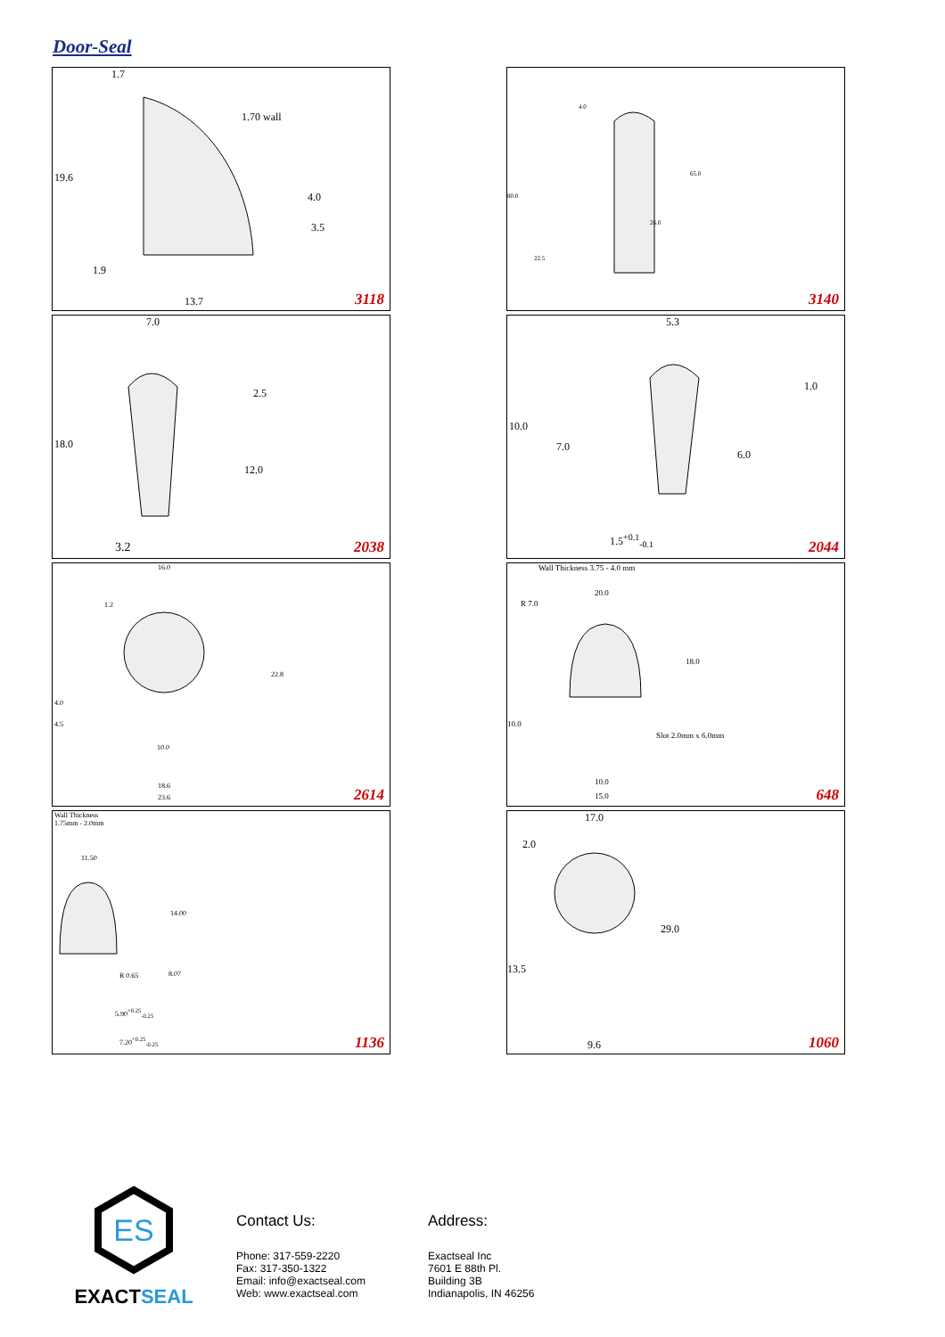Door-Seal
1.7
1.70 wall
19.6
4.0
3.5
1.9
13.7 3118
4.0
65.0
80.0
26.0
22.5
3140
7.0
2.5
18.0
12.0
3.2 2038
5.3
1.0
10.0
7.0
6.0
1.5<sup>+0.1</sup><sub>-0.1</sub> 2044
16.0
1.2
22.8
4.0
4.5
10.0
18.6
23.6 2614
Wall Thickness 3.75 - 4.0 mm
R 7.0
20.0
18.0
10.0
Slot 2.0mm x 6.0mm
10.0
15.0 648
Wall Thickness
1.75mm - 2.0mm
11.50
14.00
R 0.65 8.07
5.90<sup>+0.25</sup><sub>-0.25</sub>
7.20<sup>+0.25</sup><sub>-0.25</sub> 1136
17.0
2.0
29.0
13.5
9.6 1060
ES
EXACTSEAL
Contact Us:
Phone: 317-559-2220
Fax: 317-350-1322
Email: info@exactseal.com
Web: www.exactseal.com
Address:
Exactseal Inc
7601 E 88th Pl.
Building 3B
Indianapolis, IN 46256